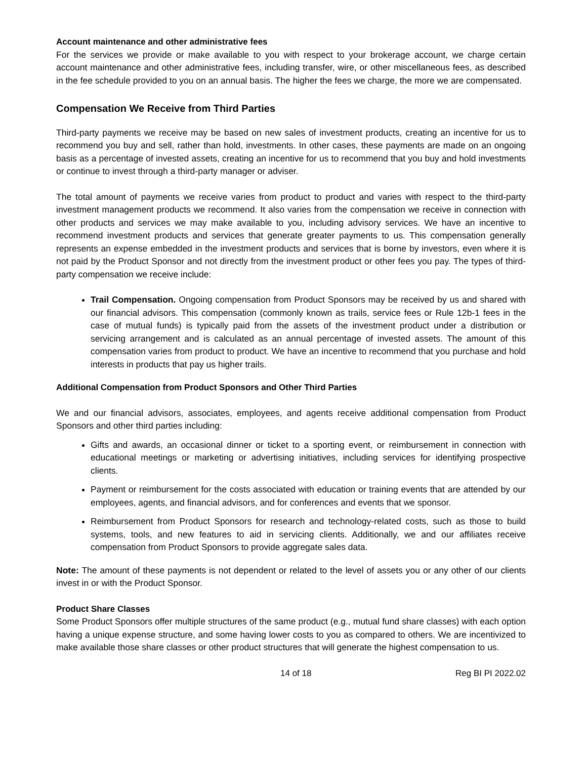Account maintenance and other administrative fees
For the services we provide or make available to you with respect to your brokerage account, we charge certain account maintenance and other administrative fees, including transfer, wire, or other miscellaneous fees, as described in the fee schedule provided to you on an annual basis. The higher the fees we charge, the more we are compensated.
Compensation We Receive from Third Parties
Third-party payments we receive may be based on new sales of investment products, creating an incentive for us to recommend you buy and sell, rather than hold, investments. In other cases, these payments are made on an ongoing basis as a percentage of invested assets, creating an incentive for us to recommend that you buy and hold investments or continue to invest through a third-party manager or adviser.
The total amount of payments we receive varies from product to product and varies with respect to the third-party investment management products we recommend. It also varies from the compensation we receive in connection with other products and services we may make available to you, including advisory services. We have an incentive to recommend investment products and services that generate greater payments to us. This compensation generally represents an expense embedded in the investment products and services that is borne by investors, even where it is not paid by the Product Sponsor and not directly from the investment product or other fees you pay. The types of third-party compensation we receive include:
Trail Compensation. Ongoing compensation from Product Sponsors may be received by us and shared with our financial advisors. This compensation (commonly known as trails, service fees or Rule 12b-1 fees in the case of mutual funds) is typically paid from the assets of the investment product under a distribution or servicing arrangement and is calculated as an annual percentage of invested assets. The amount of this compensation varies from product to product. We have an incentive to recommend that you purchase and hold interests in products that pay us higher trails.
Additional Compensation from Product Sponsors and Other Third Parties
We and our financial advisors, associates, employees, and agents receive additional compensation from Product Sponsors and other third parties including:
Gifts and awards, an occasional dinner or ticket to a sporting event, or reimbursement in connection with educational meetings or marketing or advertising initiatives, including services for identifying prospective clients.
Payment or reimbursement for the costs associated with education or training events that are attended by our employees, agents, and financial advisors, and for conferences and events that we sponsor.
Reimbursement from Product Sponsors for research and technology-related costs, such as those to build systems, tools, and new features to aid in servicing clients. Additionally, we and our affiliates receive compensation from Product Sponsors to provide aggregate sales data.
Note: The amount of these payments is not dependent or related to the level of assets you or any other of our clients invest in or with the Product Sponsor.
Product Share Classes
Some Product Sponsors offer multiple structures of the same product (e.g., mutual fund share classes) with each option having a unique expense structure, and some having lower costs to you as compared to others. We are incentivized to make available those share classes or other product structures that will generate the highest compensation to us.
14 of 18 Reg BI PI 2022.02